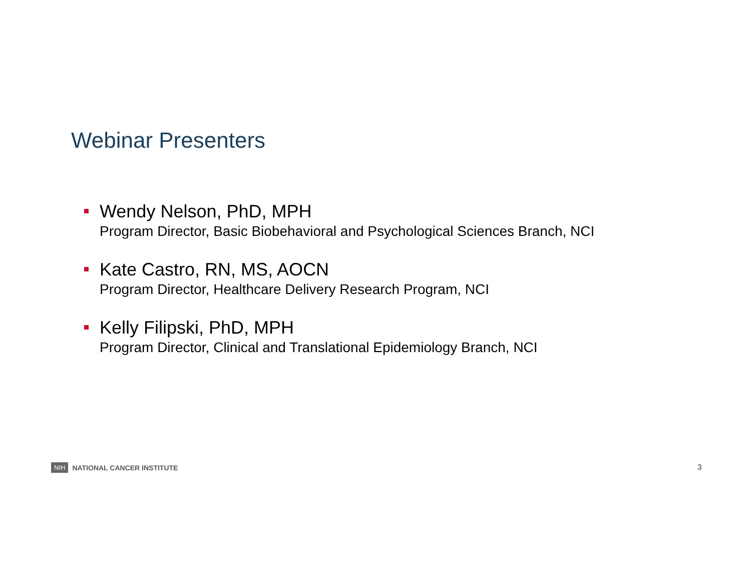Webinar Presenters
Wendy Nelson, PhD, MPH
Program Director, Basic Biobehavioral and Psychological Sciences Branch, NCI
Kate Castro, RN, MS, AOCN
Program Director, Healthcare Delivery Research Program, NCI
Kelly Filipski, PhD, MPH
Program Director, Clinical and Translational Epidemiology Branch, NCI
NIH NATIONAL CANCER INSTITUTE 3